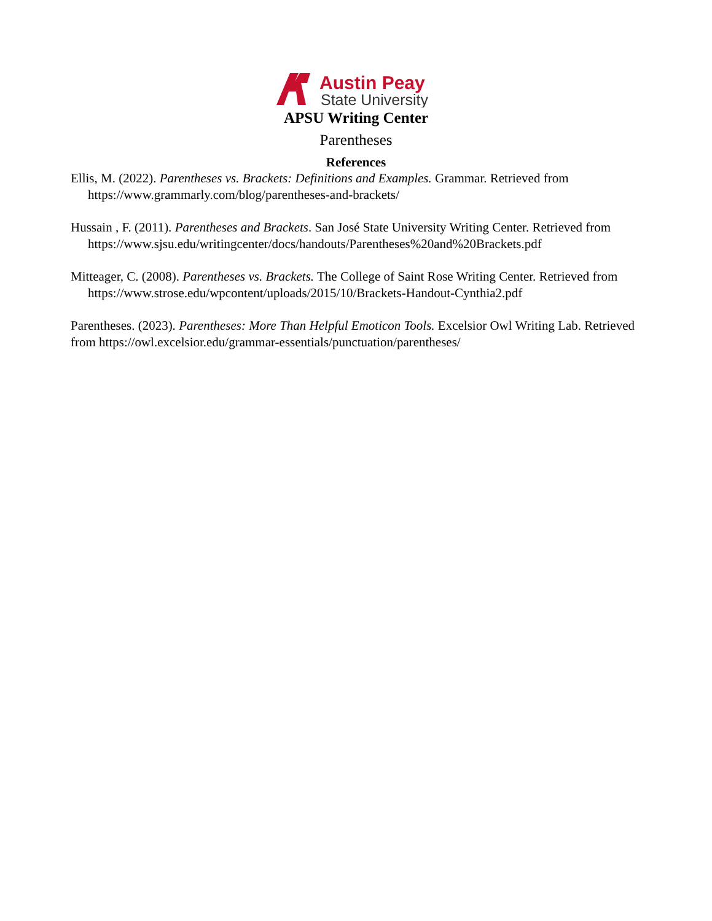Austin Peay
State University
APSU Writing Center
Parentheses
References
Ellis, M. (2022). Parentheses vs. Brackets: Definitions and Examples. Grammar. Retrieved from https://www.grammarly.com/blog/parentheses-and-brackets/
Hussain , F. (2011). Parentheses and Brackets. San José State University Writing Center. Retrieved from https://www.sjsu.edu/writingcenter/docs/handouts/Parentheses%20and%20Brackets.pdf
Mitteager, C. (2008). Parentheses vs. Brackets. The College of Saint Rose Writing Center. Retrieved from https://www.strose.edu/wpcontent/uploads/2015/10/Brackets-Handout-Cynthia2.pdf
Parentheses. (2023). Parentheses: More Than Helpful Emoticon Tools. Excelsior Owl Writing Lab. Retrieved from https://owl.excelsior.edu/grammar-essentials/punctuation/parentheses/